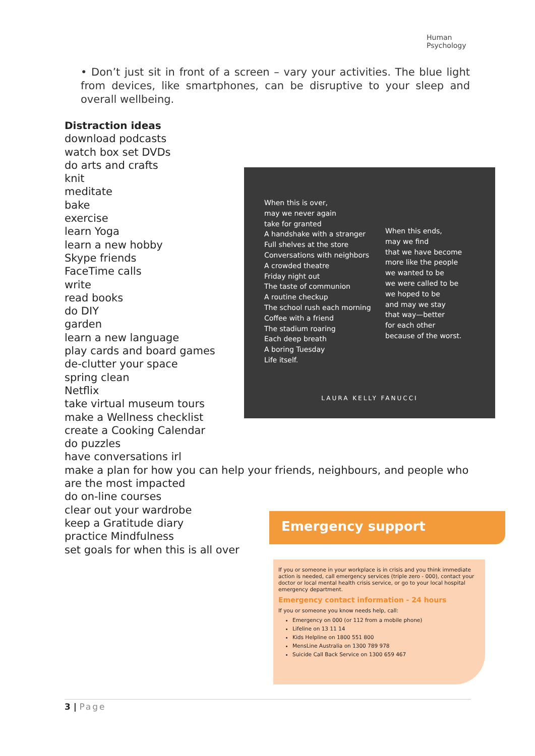Human
Psychology
• Don’t just sit in front of a screen – vary your activities. The blue light from devices, like smartphones, can be disruptive to your sleep and overall wellbeing.
Distraction ideas
download podcasts
watch box set DVDs
do arts and crafts
knit
meditate
bake
exercise
learn Yoga
learn a new hobby
Skype friends
FaceTime calls
write
read books
do DIY
garden
learn a new language
play cards and board games
de-clutter your space
spring clean
Netflix
take virtual museum tours
make a Wellness checklist
create a Cooking Calendar
do puzzles
have conversations irl
make a plan for how you can help your friends, neighbours, and people who are the most impacted
do on-line courses
clear out your wardrobe
keep a Gratitude diary
practice Mindfulness
set goals for when this is all over
When this is over,
may we never again
take for granted
A handshake with a stranger
Full shelves at the store
Conversations with neighbors
A crowded theatre
Friday night out
The taste of communion
A routine checkup
The school rush each morning
Coffee with a friend
The stadium roaring
Each deep breath
A boring Tuesday
Life itself.
When this ends,
may we find
that we have become
more like the people
we wanted to be
we were called to be
we hoped to be
and may we stay
that way—better
for each other
because of the worst.
LAURA KELLY FANUCCI
Emergency support
If you or someone in your workplace is in crisis and you think immediate action is needed, call emergency services (triple zero - 000), contact your doctor or local mental health crisis service, or go to your local hospital emergency department.
Emergency contact information - 24 hours
If you or someone you know needs help, call:
Emergency on 000 (or 112 from a mobile phone)
Lifeline on 13 11 14
Kids Helpline on 1800 551 800
MensLine Australia on 1300 789 978
Suicide Call Back Service on 1300 659 467
3 | Page